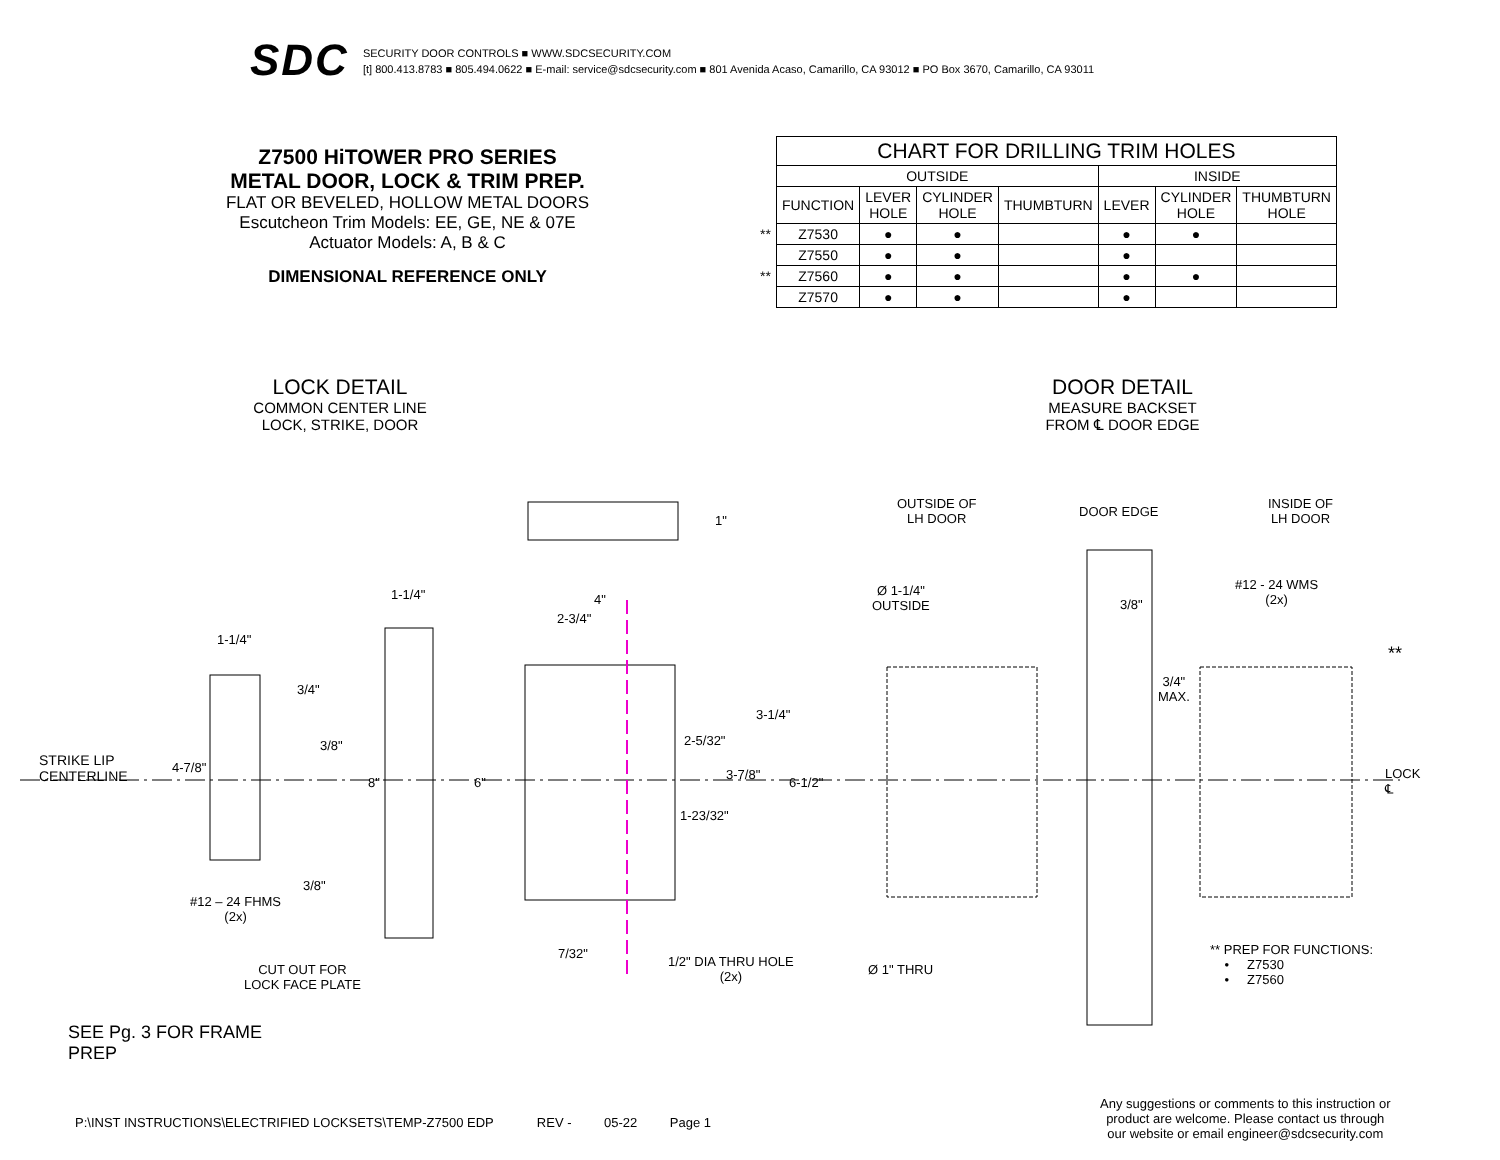SDC
SECURITY DOOR CONTROLS ■ WWW.SDCSECURITY.COM
[t] 800.413.8783 ■ 805.494.0622 ■ E-mail: service@sdcsecurity.com ■ 801 Avenida Acaso, Camarillo, CA 93012 ■ PO Box 3670, Camarillo, CA 93011
Z7500 HiTOWER PRO SERIES
METAL DOOR, LOCK & TRIM PREP.
FLAT OR BEVELED, HOLLOW METAL DOORS
Escutcheon Trim Models: EE, GE, NE & 07E
Actuator Models: A, B & C
DIMENSIONAL REFERENCE ONLY
| | CHART FOR DRILLING TRIM HOLES | | | | | | |
| | OUTSIDE | | | | INSIDE | | |
| | FUNCTION | LEVER HOLE | CYLINDER HOLE | THUMBTURN | LEVER | CYLINDER HOLE | THUMBTURN HOLE |
| ** | Z7530 | ● | ● | | ● | ● | |
| | Z7550 | ● | ● | | ● | | |
| ** | Z7560 | ● | ● | | ● | ● | |
| | Z7570 | ● | ● | | ● | | |
LOCK DETAIL
COMMON CENTER LINE
LOCK, STRIKE, DOOR
DOOR DETAIL
MEASURE BACKSET
FROM ℄ DOOR EDGE
1"
STRIKE LIP
CENTERLINE
1-1/4"
1-1/4" 4"
2-3/4"
3/4"
3/8"
4-7/8"
8" 6"
3-1/4"
2-5/32"
3-7/8"
6-1/2"
1-23/32"
3/8"
#12 – 24 FHMS
(2x)
7/32"
1/2" DIA THRU HOLE
(2x)
CUT OUT FOR
LOCK FACE PLATE
OUTSIDE OF
LH DOOR
DOOR EDGE
INSIDE OF
LH DOOR
Ø 1-1/4"
OUTSIDE
3/8"
#12 - 24 WMS
(2x)
**
3/4"
MAX.
LOCK
℄
Ø 1" THRU
** PREP FOR FUNCTIONS:
• Z7530
• Z7560
SEE Pg. 3 FOR FRAME
PREP
P:\INST INSTRUCTIONS\ELECTRIFIED LOCKSETS\TEMP-Z7500 EDP REV - 05-22 Page 1
Any suggestions or comments to this instruction or
product are welcome. Please contact us through
our website or email engineer@sdcsecurity.com